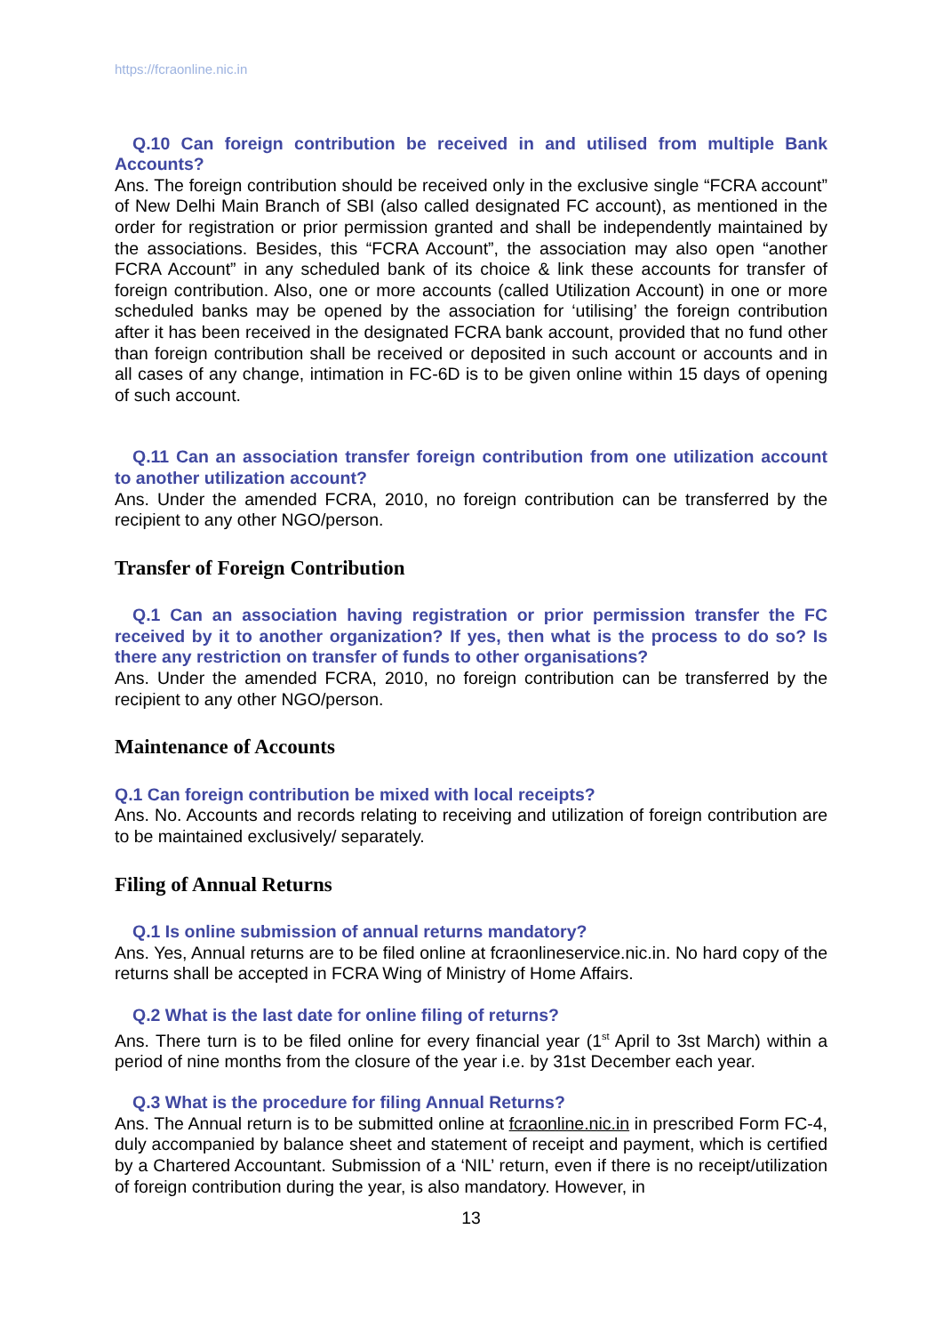https://fcraonline.nic.in
Q.10 Can foreign contribution be received in and utilised from multiple Bank Accounts?
Ans. The foreign contribution should be received only in the exclusive single “FCRA account” of New Delhi Main Branch of SBI (also called designated FC account), as mentioned in the order for registration or prior permission granted and shall be independently maintained by the associations. Besides, this “FCRA Account”, the association may also open “another FCRA Account” in any scheduled bank of its choice & link these accounts for transfer of foreign contribution. Also, one or more accounts (called Utilization Account) in one or more scheduled banks may be opened by the association for ‘utilising’ the foreign contribution after it has been received in the designated FCRA bank account, provided that no fund other than foreign contribution shall be received or deposited in such account or accounts and in all cases of any change, intimation in FC-6D is to be given online within 15 days of opening of such account.
Q.11 Can an association transfer foreign contribution from one utilization account to another utilization account?
Ans. Under the amended FCRA, 2010, no foreign contribution can be transferred by the recipient to any other NGO/person.
Transfer of Foreign Contribution
Q.1 Can an association having registration or prior permission transfer the FC received by it to another organization? If yes, then what is the process to do so? Is there any restriction on transfer of funds to other organisations?
Ans. Under the amended FCRA, 2010, no foreign contribution can be transferred by the recipient to any other NGO/person.
Maintenance of Accounts
Q.1 Can foreign contribution be mixed with local receipts?
Ans. No. Accounts and records relating to receiving and utilization of foreign contribution are to be maintained exclusively/ separately.
Filing of Annual Returns
Q.1 Is online submission of annual returns mandatory?
Ans. Yes, Annual returns are to be filed online at fcraonlineservice.nic.in. No hard copy of the returns shall be accepted in FCRA Wing of Ministry of Home Affairs.
Q.2 What is the last date for online filing of returns?
Ans. There turn is to be filed online for every financial year (1<sup>st</sup> April to 3st March) within a period of nine months from the closure of the year i.e. by 31st December each year.
Q.3 What is the procedure for filing Annual Returns?
Ans. The Annual return is to be submitted online at fcraonline.nic.in in prescribed Form FC-4, duly accompanied by balance sheet and statement of receipt and payment, which is certified by a Chartered Accountant. Submission of a ‘NIL’ return, even if there is no receipt/utilization of foreign contribution during the year, is also mandatory. However, in
13